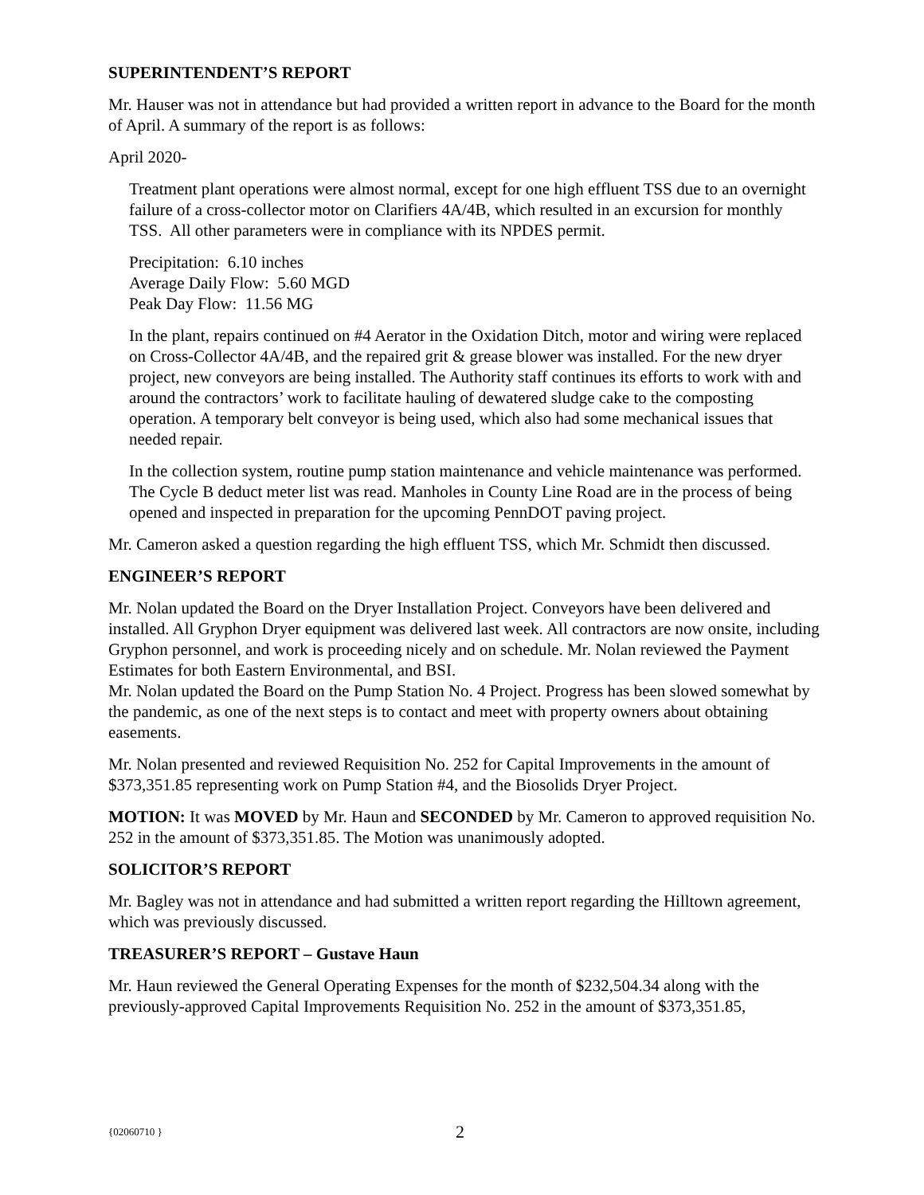SUPERINTENDENT’S REPORT
Mr. Hauser was not in attendance but had provided a written report in advance to the Board for the month of April. A summary of the report is as follows:
April 2020-
Treatment plant operations were almost normal, except for one high effluent TSS due to an overnight failure of a cross-collector motor on Clarifiers 4A/4B, which resulted in an excursion for monthly TSS. All other parameters were in compliance with its NPDES permit.
Precipitation: 6.10 inches
Average Daily Flow: 5.60 MGD
Peak Day Flow: 11.56 MG
In the plant, repairs continued on #4 Aerator in the Oxidation Ditch, motor and wiring were replaced on Cross-Collector 4A/4B, and the repaired grit & grease blower was installed. For the new dryer project, new conveyors are being installed. The Authority staff continues its efforts to work with and around the contractors’ work to facilitate hauling of dewatered sludge cake to the composting operation. A temporary belt conveyor is being used, which also had some mechanical issues that needed repair.
In the collection system, routine pump station maintenance and vehicle maintenance was performed. The Cycle B deduct meter list was read. Manholes in County Line Road are in the process of being opened and inspected in preparation for the upcoming PennDOT paving project.
Mr. Cameron asked a question regarding the high effluent TSS, which Mr. Schmidt then discussed.
ENGINEER’S REPORT
Mr. Nolan updated the Board on the Dryer Installation Project. Conveyors have been delivered and installed. All Gryphon Dryer equipment was delivered last week. All contractors are now onsite, including Gryphon personnel, and work is proceeding nicely and on schedule. Mr. Nolan reviewed the Payment Estimates for both Eastern Environmental, and BSI.
Mr. Nolan updated the Board on the Pump Station No. 4 Project. Progress has been slowed somewhat by the pandemic, as one of the next steps is to contact and meet with property owners about obtaining easements.
Mr. Nolan presented and reviewed Requisition No. 252 for Capital Improvements in the amount of $373,351.85 representing work on Pump Station #4, and the Biosolids Dryer Project.
MOTION: It was MOVED by Mr. Haun and SECONDED by Mr. Cameron to approved requisition No. 252 in the amount of $373,351.85. The Motion was unanimously adopted.
SOLICITOR’S REPORT
Mr. Bagley was not in attendance and had submitted a written report regarding the Hilltown agreement, which was previously discussed.
TREASURER’S REPORT – Gustave Haun
Mr. Haun reviewed the General Operating Expenses for the month of $232,504.34 along with the previously-approved Capital Improvements Requisition No. 252 in the amount of $373,351.85,
{02060710 } 2